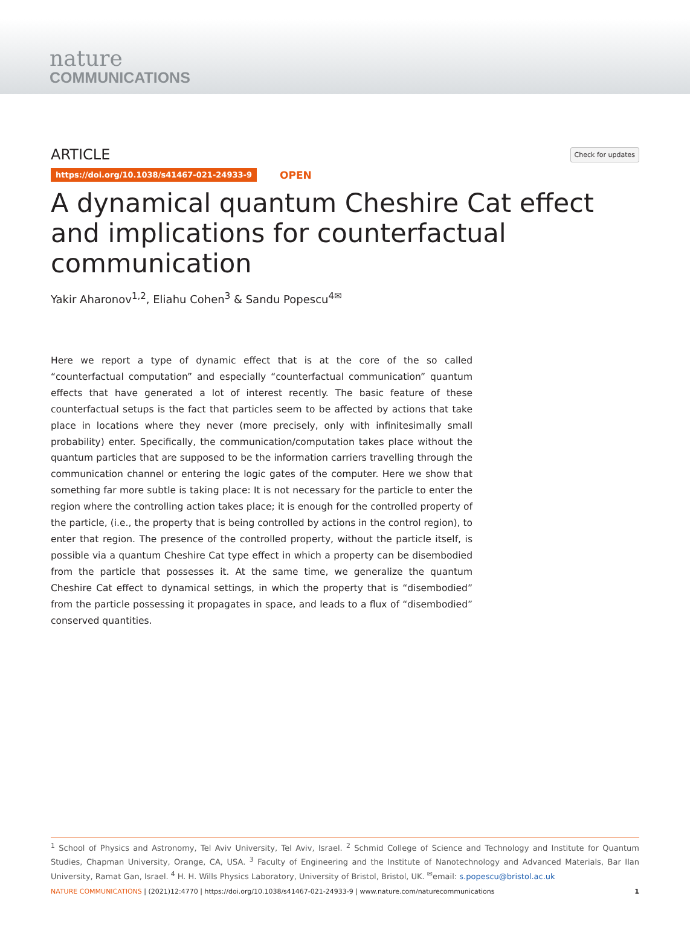nature
COMMUNICATIONS
ARTICLE
Check for updates
https://doi.org/10.1038/s41467-021-24933-9 OPEN
A dynamical quantum Cheshire Cat effect and implications for counterfactual communication
Yakir Aharonov<sup>1,2</sup>, Eliahu Cohen<sup>3</sup> & Sandu Popescu<sup>4✉</sup>
Here we report a type of dynamic effect that is at the core of the so called “counterfactual computation” and especially “counterfactual communication” quantum effects that have generated a lot of interest recently. The basic feature of these counterfactual setups is the fact that particles seem to be affected by actions that take place in locations where they never (more precisely, only with infinitesimally small probability) enter. Specifically, the communication/computation takes place without the quantum particles that are supposed to be the information carriers travelling through the communication channel or entering the logic gates of the computer. Here we show that something far more subtle is taking place: It is not necessary for the particle to enter the region where the controlling action takes place; it is enough for the controlled property of the particle, (i.e., the property that is being controlled by actions in the control region), to enter that region. The presence of the controlled property, without the particle itself, is possible via a quantum Cheshire Cat type effect in which a property can be disembodied from the particle that possesses it. At the same time, we generalize the quantum Cheshire Cat effect to dynamical settings, in which the property that is “disembodied” from the particle possessing it propagates in space, and leads to a flux of “disembodied” conserved quantities.
<sup>1</sup> School of Physics and Astronomy, Tel Aviv University, Tel Aviv, Israel. <sup>2</sup> Schmid College of Science and Technology and Institute for Quantum Studies, Chapman University, Orange, CA, USA. <sup>3</sup> Faculty of Engineering and the Institute of Nanotechnology and Advanced Materials, Bar Ilan University, Ramat Gan, Israel. <sup>4</sup> H. H. Wills Physics Laboratory, University of Bristol, Bristol, UK. <sup>✉</sup>email: s.popescu@bristol.ac.uk
NATURE COMMUNICATIONS | (2021)12:4770 | https://doi.org/10.1038/s41467-021-24933-9 | www.nature.com/naturecommunications 1